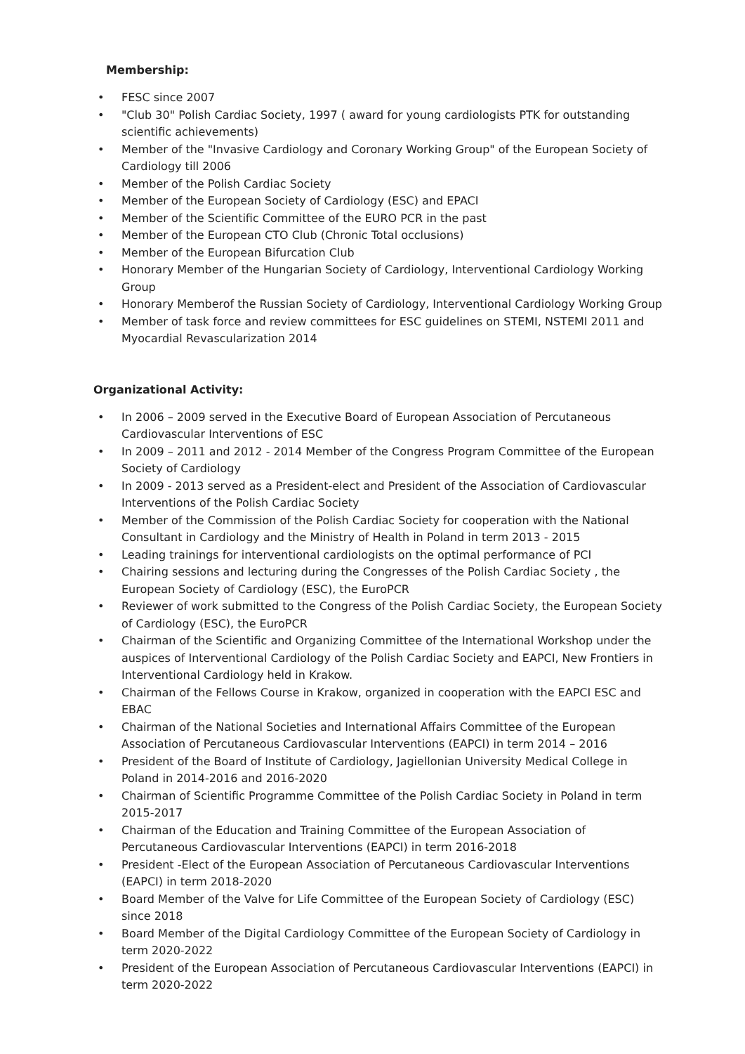Membership:
• FESC since 2007
• "Club 30" Polish Cardiac Society, 1997 ( award for young cardiologists PTK for outstanding scientific achievements)
• Member of the "Invasive Cardiology and Coronary Working Group" of the European Society of Cardiology till 2006
• Member of the Polish Cardiac Society
• Member of the European Society of Cardiology (ESC) and EPACI
• Member of the Scientific Committee of the EURO PCR in the past
• Member of the European CTO Club (Chronic Total occlusions)
• Member of the European Bifurcation Club
• Honorary Member of the Hungarian Society of Cardiology, Interventional Cardiology Working Group
• Honorary Memberof the Russian Society of Cardiology, Interventional Cardiology Working Group
• Member of task force and review committees for ESC guidelines on STEMI, NSTEMI 2011 and Myocardial Revascularization 2014
Organizational Activity:
• In 2006 – 2009 served in the Executive Board of European Association of Percutaneous Cardiovascular Interventions of ESC
• In 2009 – 2011 and 2012 - 2014 Member of the Congress Program Committee of the European Society of Cardiology
• In 2009 - 2013 served as a President-elect and President of the Association of Cardiovascular Interventions of the Polish Cardiac Society
• Member of the Commission of the Polish Cardiac Society for cooperation with the National Consultant in Cardiology and the Ministry of Health in Poland in term 2013 - 2015
• Leading trainings for interventional cardiologists on the optimal performance of PCI
• Chairing sessions and lecturing during the Congresses of the Polish Cardiac Society , the European Society of Cardiology (ESC), the EuroPCR
• Reviewer of work submitted to the Congress of the Polish Cardiac Society, the European Society of Cardiology (ESC), the EuroPCR
• Chairman of the Scientific and Organizing Committee of the International Workshop under the auspices of Interventional Cardiology of the Polish Cardiac Society and EAPCI, New Frontiers in Interventional Cardiology held in Krakow.
• Chairman of the Fellows Course in Krakow, organized in cooperation with the EAPCI ESC and EBAC
• Chairman of the National Societies and International Affairs Committee of the European Association of Percutaneous Cardiovascular Interventions (EAPCI) in term 2014 – 2016
• President of the Board of Institute of Cardiology, Jagiellonian University Medical College in Poland in 2014-2016 and 2016-2020
• Chairman of Scientific Programme Committee of the Polish Cardiac Society in Poland in term 2015-2017
• Chairman of the Education and Training Committee of the European Association of Percutaneous Cardiovascular Interventions (EAPCI) in term 2016-2018
• President -Elect of the European Association of Percutaneous Cardiovascular Interventions (EAPCI) in term 2018-2020
• Board Member of the Valve for Life Committee of the European Society of Cardiology (ESC) since 2018
• Board Member of the Digital Cardiology Committee of the European Society of Cardiology in term 2020-2022
• President of the European Association of Percutaneous Cardiovascular Interventions (EAPCI) in term 2020-2022